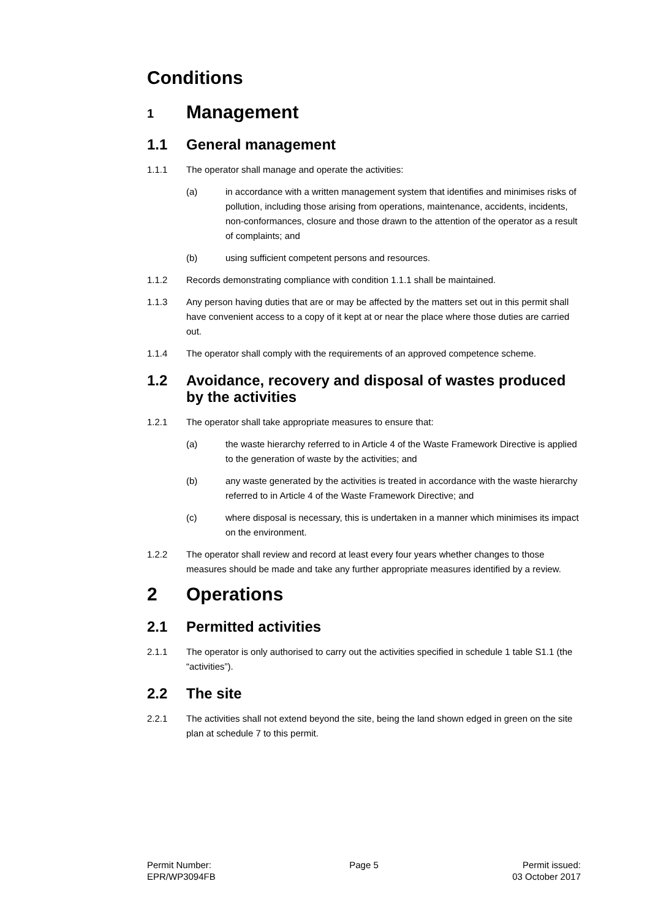Conditions
1 Management
1.1 General management
1.1.1 The operator shall manage and operate the activities:
(a) in accordance with a written management system that identifies and minimises risks of pollution, including those arising from operations, maintenance, accidents, incidents, non-conformances, closure and those drawn to the attention of the operator as a result of complaints; and
(b) using sufficient competent persons and resources.
1.1.2 Records demonstrating compliance with condition 1.1.1 shall be maintained.
1.1.3 Any person having duties that are or may be affected by the matters set out in this permit shall have convenient access to a copy of it kept at or near the place where those duties are carried out.
1.1.4 The operator shall comply with the requirements of an approved competence scheme.
1.2 Avoidance, recovery and disposal of wastes produced by the activities
1.2.1 The operator shall take appropriate measures to ensure that:
(a) the waste hierarchy referred to in Article 4 of the Waste Framework Directive is applied to the generation of waste by the activities; and
(b) any waste generated by the activities is treated in accordance with the waste hierarchy referred to in Article 4 of the Waste Framework Directive; and
(c) where disposal is necessary, this is undertaken in a manner which minimises its impact on the environment.
1.2.2 The operator shall review and record at least every four years whether changes to those measures should be made and take any further appropriate measures identified by a review.
2 Operations
2.1 Permitted activities
2.1.1 The operator is only authorised to carry out the activities specified in schedule 1 table S1.1 (the “activities”).
2.2 The site
2.2.1 The activities shall not extend beyond the site, being the land shown edged in green on the site plan at schedule 7 to this permit.
Permit Number:
EPR/WP3094FB
Page 5 Permit issued:
03 October 2017